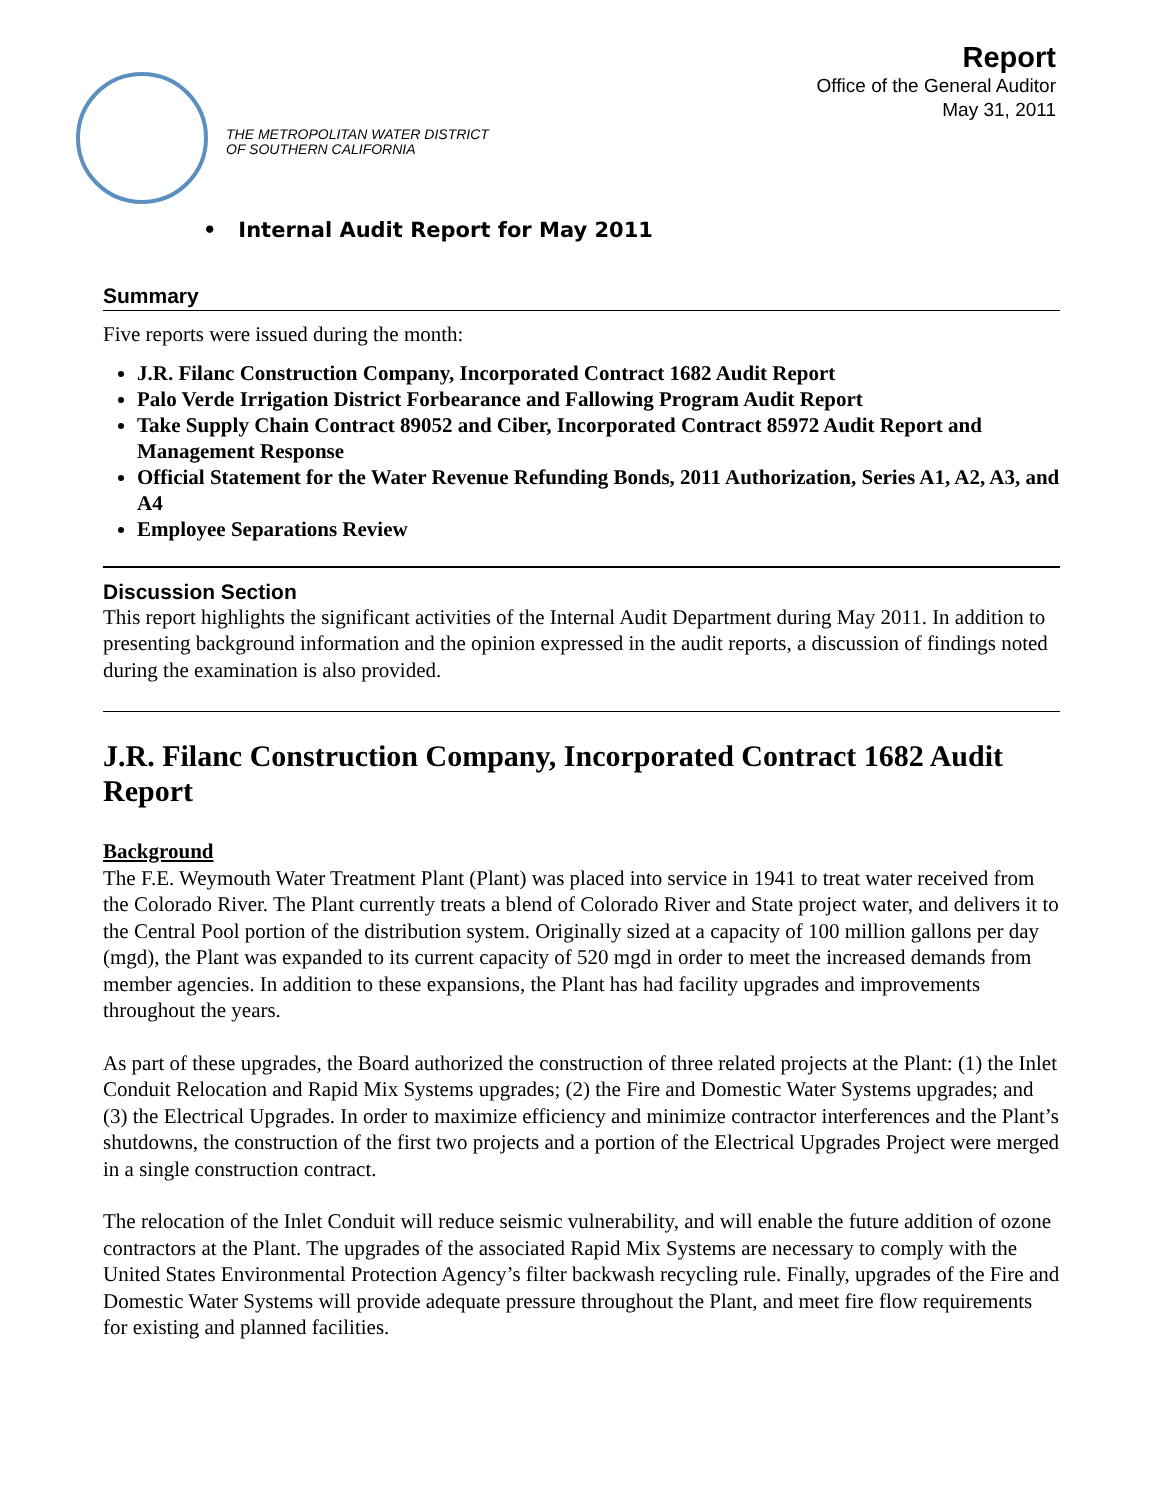THE METROPOLITAN WATER DISTRICT
OF SOUTHERN CALIFORNIA
Report
Office of the General Auditor
May 31, 2011
• Internal Audit Report for May 2011
Summary
Five reports were issued during the month:
J.R. Filanc Construction Company, Incorporated Contract 1682 Audit Report
Palo Verde Irrigation District Forbearance and Fallowing Program Audit Report
Take Supply Chain Contract 89052 and Ciber, Incorporated Contract 85972 Audit Report and Management Response
Official Statement for the Water Revenue Refunding Bonds, 2011 Authorization, Series A1, A2, A3, and A4
Employee Separations Review
Discussion Section
This report highlights the significant activities of the Internal Audit Department during May 2011. In addition to presenting background information and the opinion expressed in the audit reports, a discussion of findings noted during the examination is also provided.
J.R. Filanc Construction Company, Incorporated Contract 1682 Audit Report
Background
The F.E. Weymouth Water Treatment Plant (Plant) was placed into service in 1941 to treat water received from the Colorado River. The Plant currently treats a blend of Colorado River and State project water, and delivers it to the Central Pool portion of the distribution system. Originally sized at a capacity of 100 million gallons per day (mgd), the Plant was expanded to its current capacity of 520 mgd in order to meet the increased demands from member agencies. In addition to these expansions, the Plant has had facility upgrades and improvements throughout the years.
As part of these upgrades, the Board authorized the construction of three related projects at the Plant: (1) the Inlet Conduit Relocation and Rapid Mix Systems upgrades; (2) the Fire and Domestic Water Systems upgrades; and (3) the Electrical Upgrades. In order to maximize efficiency and minimize contractor interferences and the Plant’s shutdowns, the construction of the first two projects and a portion of the Electrical Upgrades Project were merged in a single construction contract.
The relocation of the Inlet Conduit will reduce seismic vulnerability, and will enable the future addition of ozone contractors at the Plant. The upgrades of the associated Rapid Mix Systems are necessary to comply with the United States Environmental Protection Agency’s filter backwash recycling rule. Finally, upgrades of the Fire and Domestic Water Systems will provide adequate pressure throughout the Plant, and meet fire flow requirements for existing and planned facilities.